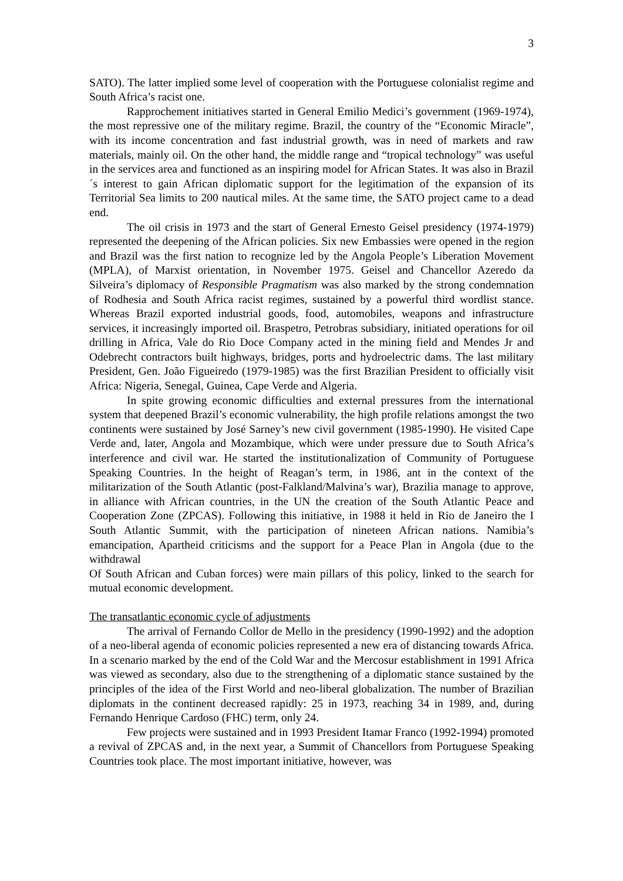3
SATO). The latter implied some level of cooperation with the Portuguese colonialist regime and South Africa’s racist one.
Rapprochement initiatives started in General Emilio Medici’s government (1969-1974), the most repressive one of the military regime. Brazil, the country of the “Economic Miracle”, with its income concentration and fast industrial growth, was in need of markets and raw materials, mainly oil. On the other hand, the middle range and “tropical technology” was useful in the services area and functioned as an inspiring model for African States. It was also in Brazil´s interest to gain African diplomatic support for the legitimation of the expansion of its Territorial Sea limits to 200 nautical miles. At the same time, the SATO project came to a dead end.
The oil crisis in 1973 and the start of General Ernesto Geisel presidency (1974-1979) represented the deepening of the African policies. Six new Embassies were opened in the region and Brazil was the first nation to recognize led by the Angola People’s Liberation Movement (MPLA), of Marxist orientation, in November 1975. Geisel and Chancellor Azeredo da Silveira’s diplomacy of Responsible Pragmatism was also marked by the strong condemnation of Rodhesia and South Africa racist regimes, sustained by a powerful third wordlist stance. Whereas Brazil exported industrial goods, food, automobiles, weapons and infrastructure services, it increasingly imported oil. Braspetro, Petrobras subsidiary, initiated operations for oil drilling in Africa, Vale do Rio Doce Company acted in the mining field and Mendes Jr and Odebrecht contractors built highways, bridges, ports and hydroelectric dams. The last military President, Gen. João Figueiredo (1979-1985) was the first Brazilian President to officially visit Africa: Nigeria, Senegal, Guinea, Cape Verde and Algeria.
In spite growing economic difficulties and external pressures from the international system that deepened Brazil’s economic vulnerability, the high profile relations amongst the two continents were sustained by José Sarney’s new civil government (1985-1990). He visited Cape Verde and, later, Angola and Mozambique, which were under pressure due to South Africa’s interference and civil war. He started the institutionalization of Community of Portuguese Speaking Countries. In the height of Reagan’s term, in 1986, ant in the context of the militarization of the South Atlantic (post-Falkland/Malvina’s war), Brazilia manage to approve, in alliance with African countries, in the UN the creation of the South Atlantic Peace and Cooperation Zone (ZPCAS). Following this initiative, in 1988 it held in Rio de Janeiro the I South Atlantic Summit, with the participation of nineteen African nations. Namibia’s emancipation, Apartheid criticisms and the support for a Peace Plan in Angola (due to the withdrawal
Of South African and Cuban forces) were main pillars of this policy, linked to the search for mutual economic development.
The transatlantic economic cycle of adjustments
The arrival of Fernando Collor de Mello in the presidency (1990-1992) and the adoption of a neo-liberal agenda of economic policies represented a new era of distancing towards Africa. In a scenario marked by the end of the Cold War and the Mercosur establishment in 1991 Africa was viewed as secondary, also due to the strengthening of a diplomatic stance sustained by the principles of the idea of the First World and neo-liberal globalization. The number of Brazilian diplomats in the continent decreased rapidly: 25 in 1973, reaching 34 in 1989, and, during Fernando Henrique Cardoso (FHC) term, only 24.
Few projects were sustained and in 1993 President Itamar Franco (1992-1994) promoted a revival of ZPCAS and, in the next year, a Summit of Chancellors from Portuguese Speaking Countries took place. The most important initiative, however, was